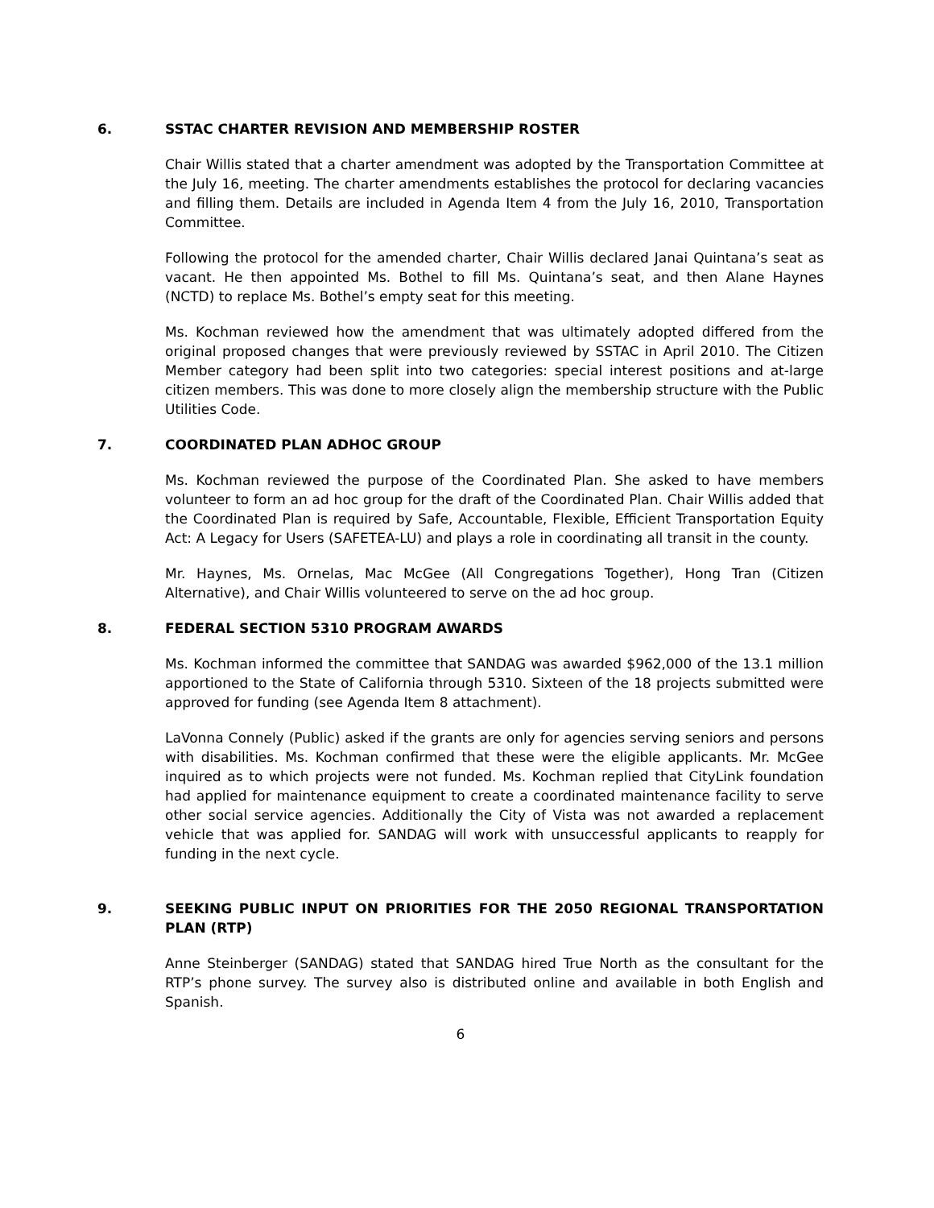6. SSTAC CHARTER REVISION AND MEMBERSHIP ROSTER
Chair Willis stated that a charter amendment was adopted by the Transportation Committee at the July 16, meeting. The charter amendments establishes the protocol for declaring vacancies and filling them. Details are included in Agenda Item 4 from the July 16, 2010, Transportation Committee.
Following the protocol for the amended charter, Chair Willis declared Janai Quintana’s seat as vacant. He then appointed Ms. Bothel to fill Ms. Quintana’s seat, and then Alane Haynes (NCTD) to replace Ms. Bothel’s empty seat for this meeting.
Ms. Kochman reviewed how the amendment that was ultimately adopted differed from the original proposed changes that were previously reviewed by SSTAC in April 2010. The Citizen Member category had been split into two categories: special interest positions and at-large citizen members. This was done to more closely align the membership structure with the Public Utilities Code.
7. COORDINATED PLAN ADHOC GROUP
Ms. Kochman reviewed the purpose of the Coordinated Plan. She asked to have members volunteer to form an ad hoc group for the draft of the Coordinated Plan. Chair Willis added that the Coordinated Plan is required by Safe, Accountable, Flexible, Efficient Transportation Equity Act: A Legacy for Users (SAFETEA-LU) and plays a role in coordinating all transit in the county.
Mr. Haynes, Ms. Ornelas, Mac McGee (All Congregations Together), Hong Tran (Citizen Alternative), and Chair Willis volunteered to serve on the ad hoc group.
8. FEDERAL SECTION 5310 PROGRAM AWARDS
Ms. Kochman informed the committee that SANDAG was awarded $962,000 of the 13.1 million apportioned to the State of California through 5310. Sixteen of the 18 projects submitted were approved for funding (see Agenda Item 8 attachment).
LaVonna Connely (Public) asked if the grants are only for agencies serving seniors and persons with disabilities. Ms. Kochman confirmed that these were the eligible applicants. Mr. McGee inquired as to which projects were not funded. Ms. Kochman replied that CityLink foundation had applied for maintenance equipment to create a coordinated maintenance facility to serve other social service agencies. Additionally the City of Vista was not awarded a replacement vehicle that was applied for. SANDAG will work with unsuccessful applicants to reapply for funding in the next cycle.
9. SEEKING PUBLIC INPUT ON PRIORITIES FOR THE 2050 REGIONAL TRANSPORTATION PLAN (RTP)
Anne Steinberger (SANDAG) stated that SANDAG hired True North as the consultant for the RTP’s phone survey. The survey also is distributed online and available in both English and Spanish.
6